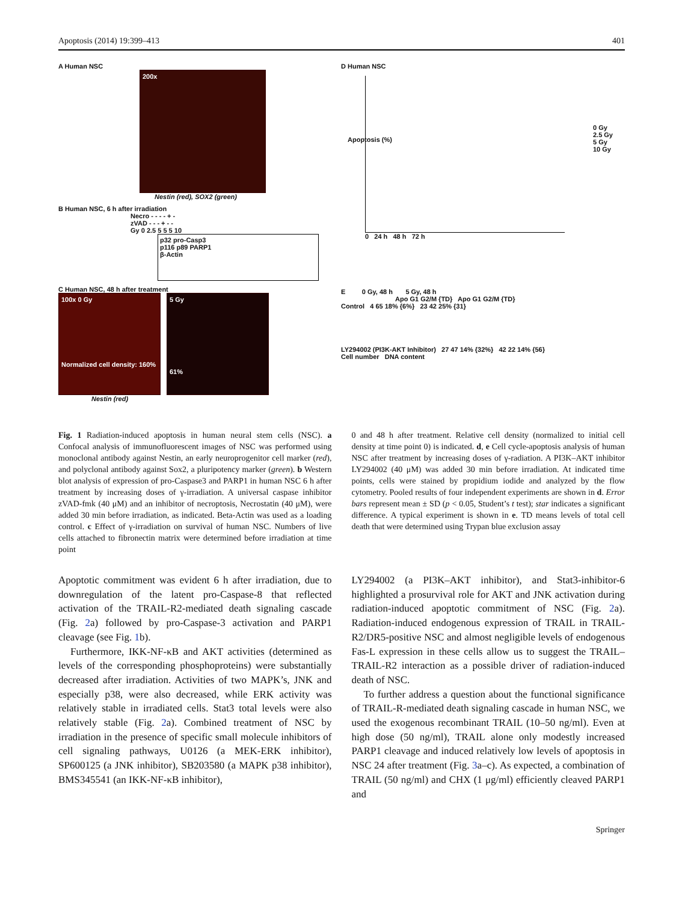Apoptosis (2014) 19:399–413 401
A Human NSC
200x
Nestin (red), SOX2 (green)
B Human NSC, 6 h after irradiation
Necro - - - - + -
zVAD - - - + - -
Gy 0 2.5 5 5 5 10
p32 pro-Casp3
p116 p89 PARP1
β-Actin
C Human NSC, 48 h after treatment
100x 0 Gy
Normalized cell density: 160%
5 Gy
61%
Nestin (red)
D Human NSC
Apoptosis (%)
0 Gy
2.5 Gy
5 Gy
10 Gy
0 24 h 48 h 72 h
E 0 Gy, 48 h 5 Gy, 48 h
Apo G1 G2/M {TD} Apo G1 G2/M {TD}
Control 4 65 18% {6%} 23 42 25% {31}
LY294002 (PI3K-AKT Inhibitor) 27 47 14% {32%} 42 22 14% {56}
Cell number DNA content
Fig. 1 Radiation-induced apoptosis in human neural stem cells (NSC). a Confocal analysis of immunofluorescent images of NSC was performed using monoclonal antibody against Nestin, an early neuroprogenitor cell marker (red), and polyclonal antibody against Sox2, a pluripotency marker (green). b Western blot analysis of expression of pro-Caspase3 and PARP1 in human NSC 6 h after treatment by increasing doses of γ-irradiation. A universal caspase inhibitor zVAD-fmk (40 μM) and an inhibitor of necroptosis, Necrostatin (40 μM), were added 30 min before irradiation, as indicated. Beta-Actin was used as a loading control. c Effect of γ-irradiation on survival of human NSC. Numbers of live cells attached to fibronectin matrix were determined before irradiation at time point
0 and 48 h after treatment. Relative cell density (normalized to initial cell density at time point 0) is indicated. d, e Cell cycle-apoptosis analysis of human NSC after treatment by increasing doses of γ-radiation. A PI3K–AKT inhibitor LY294002 (40 μM) was added 30 min before irradiation. At indicated time points, cells were stained by propidium iodide and analyzed by the flow cytometry. Pooled results of four independent experiments are shown in d. Error bars represent mean ± SD (p < 0.05, Student’s t test); star indicates a significant difference. A typical experiment is shown in e. TD means levels of total cell death that were determined using Trypan blue exclusion assay
Apoptotic commitment was evident 6 h after irradiation, due to downregulation of the latent pro-Caspase-8 that reflected activation of the TRAIL-R2-mediated death signaling cascade (Fig. 2a) followed by pro-Caspase-3 activation and PARP1 cleavage (see Fig. 1b).
Furthermore, IKK-NF-κB and AKT activities (determined as levels of the corresponding phosphoproteins) were substantially decreased after irradiation. Activities of two MAPK’s, JNK and especially p38, were also decreased, while ERK activity was relatively stable in irradiated cells. Stat3 total levels were also relatively stable (Fig. 2a). Combined treatment of NSC by irradiation in the presence of specific small molecule inhibitors of cell signaling pathways, U0126 (a MEK-ERK inhibitor), SP600125 (a JNK inhibitor), SB203580 (a MAPK p38 inhibitor), BMS345541 (an IKK-NF-κB inhibitor),
LY294002 (a PI3K–AKT inhibitor), and Stat3-inhibitor-6 highlighted a prosurvival role for AKT and JNK activation during radiation-induced apoptotic commitment of NSC (Fig. 2a). Radiation-induced endogenous expression of TRAIL in TRAIL-R2/DR5-positive NSC and almost negligible levels of endogenous Fas-L expression in these cells allow us to suggest the TRAIL–TRAIL-R2 interaction as a possible driver of radiation-induced death of NSC.
To further address a question about the functional significance of TRAIL-R-mediated death signaling cascade in human NSC, we used the exogenous recombinant TRAIL (10–50 ng/ml). Even at high dose (50 ng/ml), TRAIL alone only modestly increased PARP1 cleavage and induced relatively low levels of apoptosis in NSC 24 after treatment (Fig. 3a–c). As expected, a combination of TRAIL (50 ng/ml) and CHX (1 μg/ml) efficiently cleaved PARP1 and
Springer